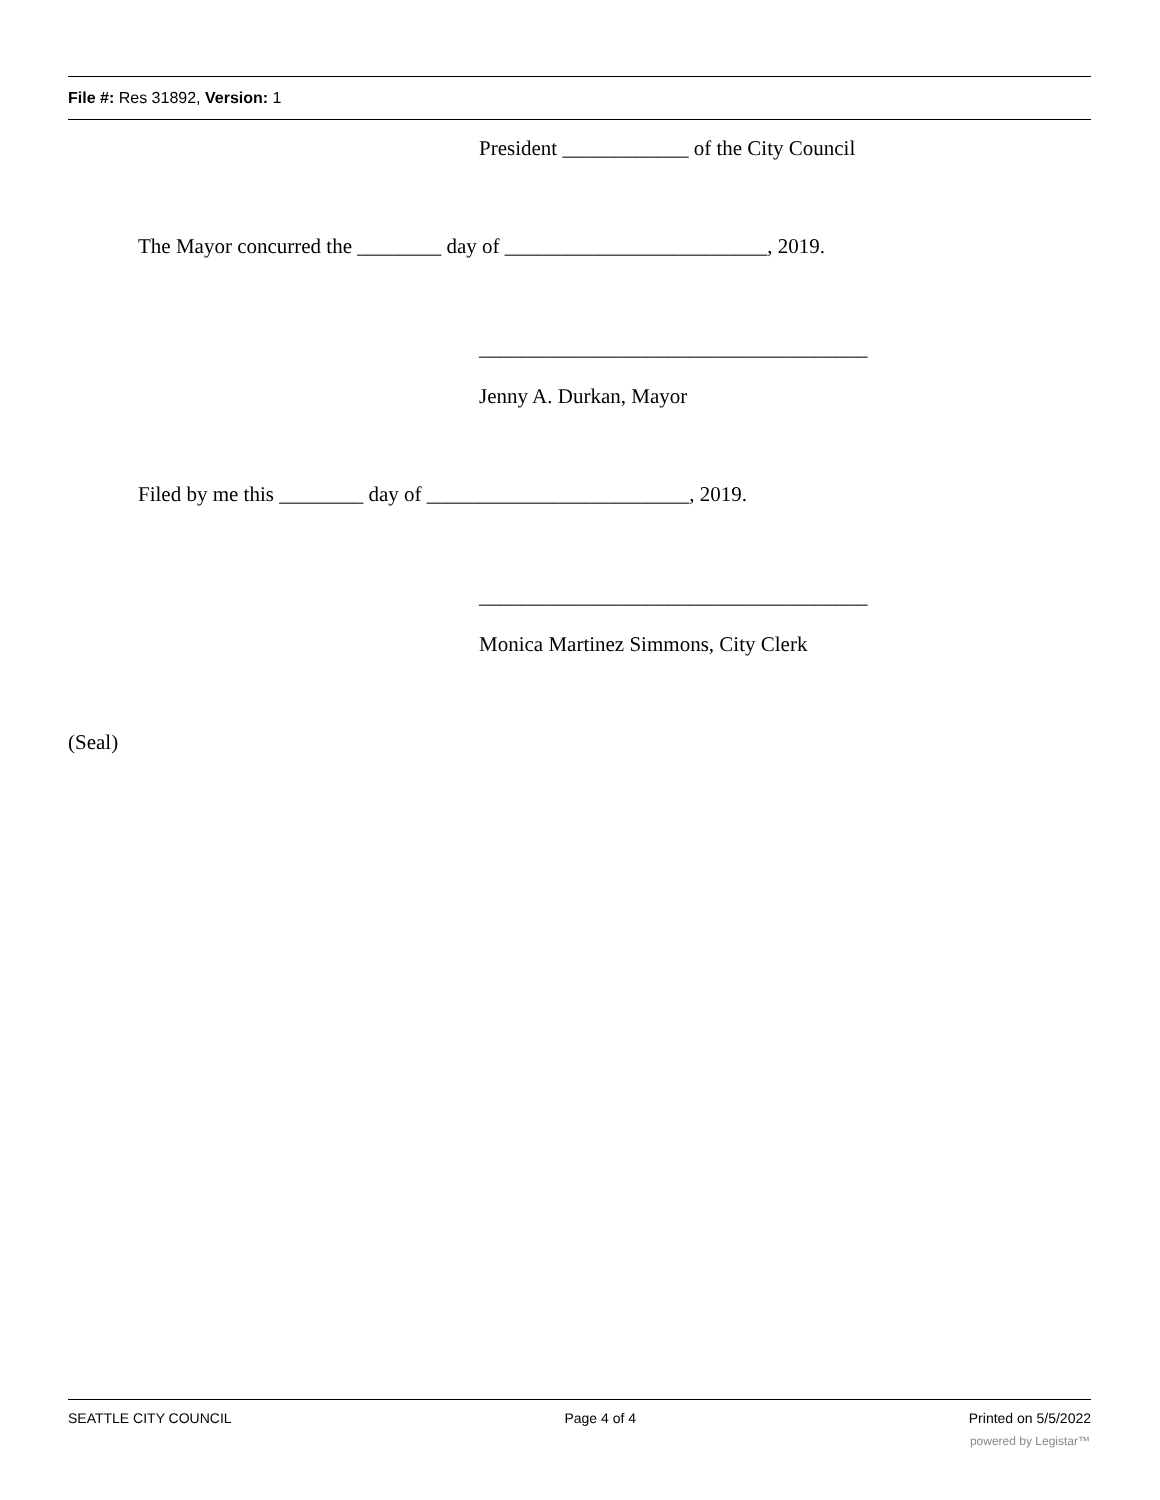File #: Res 31892, Version: 1
President ____________ of the City Council
The Mayor concurred the ________ day of _________________________, 2019.
_____________________________________
Jenny A. Durkan, Mayor
Filed by me this ________ day of _________________________, 2019.
_____________________________________
Monica Martinez Simmons, City Clerk
(Seal)
SEATTLE CITY COUNCIL Page 4 of 4 Printed on 5/5/2022
powered by Legistar™